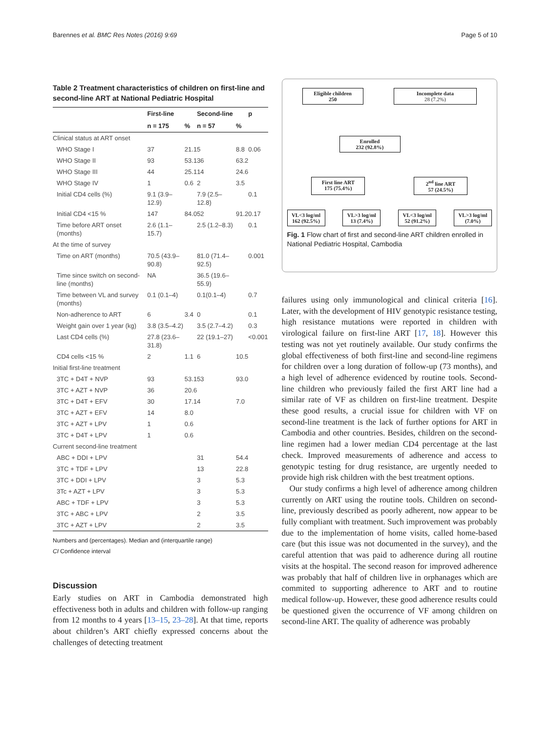Barennes et al. BMC Res Notes (2016) 9:69 Page 5 of 10
Table 2 Treatment characteristics of children on first-line and second-line ART at National Pediatric Hospital
| | First-line | | Second-line | | p |
| --- | --- | --- | --- | --- | --- |
| | n = 175 | % | n = 57 | % | |
| Clinical status at ART onset | | | | | |
| WHO Stage I | 37 | 21.1 | 5 | 8.8 | 0.06 |
| WHO Stage II | 93 | 53.1 | 36 | 63.2 | |
| WHO Stage III | 44 | 25.1 | 14 | 24.6 | |
| WHO Stage IV | 1 | 0.6 | 2 | 3.5 | |
| Initial CD4 cells (%) | 9.1 (3.9–12.9) | | 7.9 (2.5–12.8) | | 0.1 |
| Initial CD4 <15 % | 147 | 84.0 | 52 | 91.2 | 0.17 |
| Time before ART onset (months) | 2.6 (1.1–15.7) | | 2.5 (1.2–8.3) | | 0.1 |
| At the time of survey | | | | | |
| Time on ART (months) | 70.5 (43.9–90.8) | | 81.0 (71.4–92.5) | | 0.001 |
| Time since switch on second-line (months) | NA | | 36.5 (19.6–55.9) | | |
| Time between VL and survey (months) | 0.1 (0.1–4) | | 0.1(0.1–4) | | 0.7 |
| Non-adherence to ART | 6 | 3.4 | 0 | | 0.1 |
| Weight gain over 1 year (kg) | 3.8 (3.5–4.2) | | 3.5 (2.7–4.2) | | 0.3 |
| Last CD4 cells (%) | 27.8 (23.6–31.8) | | 22 (19.1–27) | | <0.001 |
| CD4 cells <15 % | 2 | 1.1 | 6 | 10.5 | |
| Initial first-line treatment | | | | | |
| 3TC + D4T + NVP | 93 | 53.1 | 53 | 93.0 | |
| 3TC + AZT + NVP | 36 | 20.6 | | | |
| 3TC + D4T + EFV | 30 | 17.1 | 4 | 7.0 | |
| 3TC + AZT + EFV | 14 | 8.0 | | | |
| 3TC + AZT + LPV | 1 | 0.6 | | | |
| 3TC + D4T + LPV | 1 | 0.6 | | | |
| Current second-line treatment | | | | | |
| ABC + DDI + LPV | | | 31 | 54.4 | |
| 3TC + TDF + LPV | | | 13 | 22.8 | |
| 3TC + DDI + LPV | | | 3 | 5.3 | |
| 3Tc + AZT + LPV | | | 3 | 5.3 | |
| ABC + TDF + LPV | | | 3 | 5.3 | |
| 3TC + ABC + LPV | | | 2 | 3.5 | |
| 3TC + AZT + LPV | | | 2 | 3.5 | |
Numbers and (percentages). Median and (interquartile range)
CI Confidence interval
Discussion
Early studies on ART in Cambodia demonstrated high effectiveness both in adults and children with follow-up ranging from 12 months to 4 years [13–15, 23–28]. At that time, reports about children’s ART chiefly expressed concerns about the challenges of detecting treatment
Eligible children
250
Incomplete data
28 (7.2%)
Enrolled
232 (92.8%)
First line ART
175 (75.4%)
2<sup>nd</sup> line ART
57 (24.5%)
VL<3 log/ml
162 (92.5%)
VL>3 log/ml
13 (7.4%)
VL<3 log/ml
52 (91.2%)
VL>3 log/ml
(7.0%)
Fig. 1 Flow chart of first and second-line ART children enrolled in National Pediatric Hospital, Cambodia
failures using only immunological and clinical criteria [16]. Later, with the development of HIV genotypic resistance testing, high resistance mutations were reported in children with virological failure on first-line ART [17, 18]. However this testing was not yet routinely available. Our study confirms the global effectiveness of both first-line and second-line regimens for children over a long duration of follow-up (73 months), and a high level of adherence evidenced by routine tools. Second-line children who previously failed the first ART line had a similar rate of VF as children on first-line treatment. Despite these good results, a crucial issue for children with VF on second-line treatment is the lack of further options for ART in Cambodia and other countries. Besides, children on the second-line regimen had a lower median CD4 percentage at the last check. Improved measurements of adherence and access to genotypic testing for drug resistance, are urgently needed to provide high risk children with the best treatment options.
Our study confirms a high level of adherence among children currently on ART using the routine tools. Children on second-line, previously described as poorly adherent, now appear to be fully compliant with treatment. Such improvement was probably due to the implementation of home visits, called home-based care (but this issue was not documented in the survey), and the careful attention that was paid to adherence during all routine visits at the hospital. The second reason for improved adherence was probably that half of children live in orphanages which are commited to supporting adherence to ART and to routine medical follow-up. However, these good adherence results could be questioned given the occurrence of VF among children on second-line ART. The quality of adherence was probably